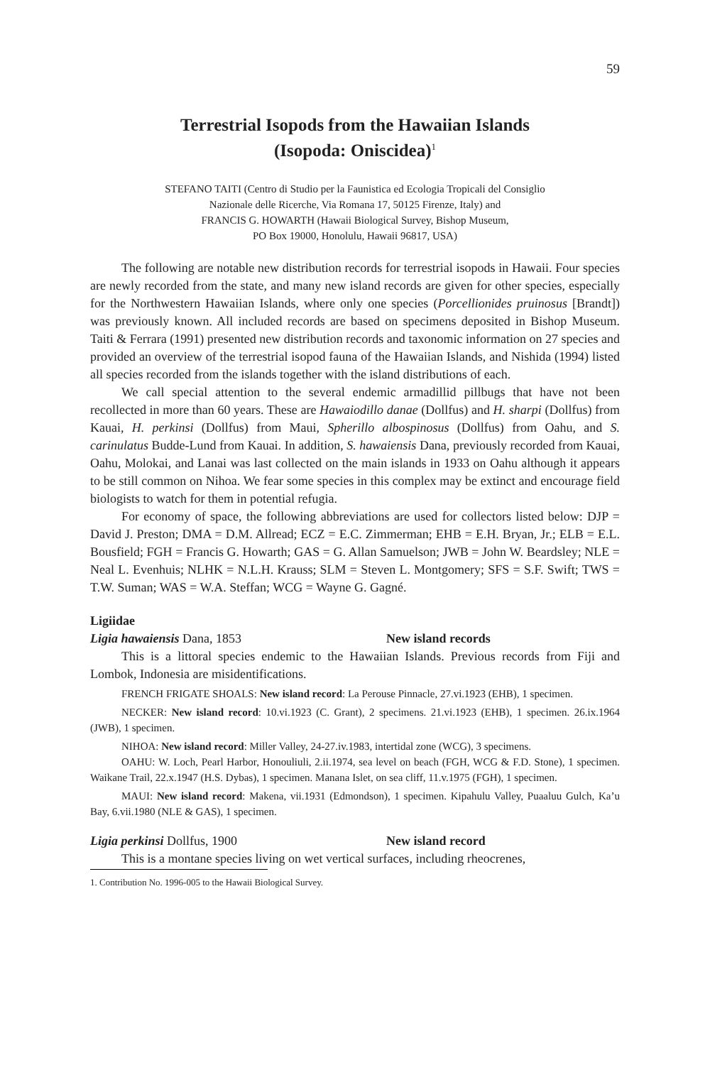59
Terrestrial Isopods from the Hawaiian Islands
(Isopoda: Oniscidea)<sup>1</sup>
STEFANO TAITI (Centro di Studio per la Faunistica ed Ecologia Tropicali del Consiglio
Nazionale delle Ricerche, Via Romana 17, 50125 Firenze, Italy) and
FRANCIS G. HOWARTH (Hawaii Biological Survey, Bishop Museum,
PO Box 19000, Honolulu, Hawaii 96817, USA)
The following are notable new distribution records for terrestrial isopods in Hawaii. Four species are newly recorded from the state, and many new island records are given for other species, especially for the Northwestern Hawaiian Islands, where only one species (Porcellionides pruinosus [Brandt]) was previously known. All included records are based on specimens deposited in Bishop Museum. Taiti & Ferrara (1991) presented new distribution records and taxonomic information on 27 species and provided an overview of the terrestrial isopod fauna of the Hawaiian Islands, and Nishida (1994) listed all species recorded from the islands together with the island distributions of each.
We call special attention to the several endemic armadillid pillbugs that have not been recollected in more than 60 years. These are Hawaiodillo danae (Dollfus) and H. sharpi (Dollfus) from Kauai, H. perkinsi (Dollfus) from Maui, Spherillo albospinosus (Dollfus) from Oahu, and S. carinulatus Budde-Lund from Kauai. In addition, S. hawaiensis Dana, previously recorded from Kauai, Oahu, Molokai, and Lanai was last collected on the main islands in 1933 on Oahu although it appears to be still common on Nihoa. We fear some species in this complex may be extinct and encourage field biologists to watch for them in potential refugia.
For economy of space, the following abbreviations are used for collectors listed below: DJP = David J. Preston; DMA = D.M. Allread; ECZ = E.C. Zimmerman; EHB = E.H. Bryan, Jr.; ELB = E.L. Bousfield; FGH = Francis G. Howarth; GAS = G. Allan Samuelson; JWB = John W. Beardsley; NLE = Neal L. Evenhuis; NLHK = N.L.H. Krauss; SLM = Steven L. Montgomery; SFS = S.F. Swift; TWS = T.W. Suman; WAS = W.A. Steffan; WCG = Wayne G. Gagné.
Ligiidae
Ligia hawaiensis Dana, 1853 New island records
This is a littoral species endemic to the Hawaiian Islands. Previous records from Fiji and Lombok, Indonesia are misidentifications.
FRENCH FRIGATE SHOALS: New island record: La Perouse Pinnacle, 27.vi.1923 (EHB), 1 specimen.
NECKER: New island record: 10.vi.1923 (C. Grant), 2 specimens. 21.vi.1923 (EHB), 1 specimen. 26.ix.1964 (JWB), 1 specimen.
NIHOA: New island record: Miller Valley, 24-27.iv.1983, intertidal zone (WCG), 3 specimens.
OAHU: W. Loch, Pearl Harbor, Honouliuli, 2.ii.1974, sea level on beach (FGH, WCG & F.D. Stone), 1 specimen. Waikane Trail, 22.x.1947 (H.S. Dybas), 1 specimen. Manana Islet, on sea cliff, 11.v.1975 (FGH), 1 specimen.
MAUI: New island record: Makena, vii.1931 (Edmondson), 1 specimen. Kipahulu Valley, Puaaluu Gulch, Ka’u Bay, 6.vii.1980 (NLE & GAS), 1 specimen.
Ligia perkinsi Dollfus, 1900 New island record
This is a montane species living on wet vertical surfaces, including rheocrenes,
1. Contribution No. 1996-005 to the Hawaii Biological Survey.